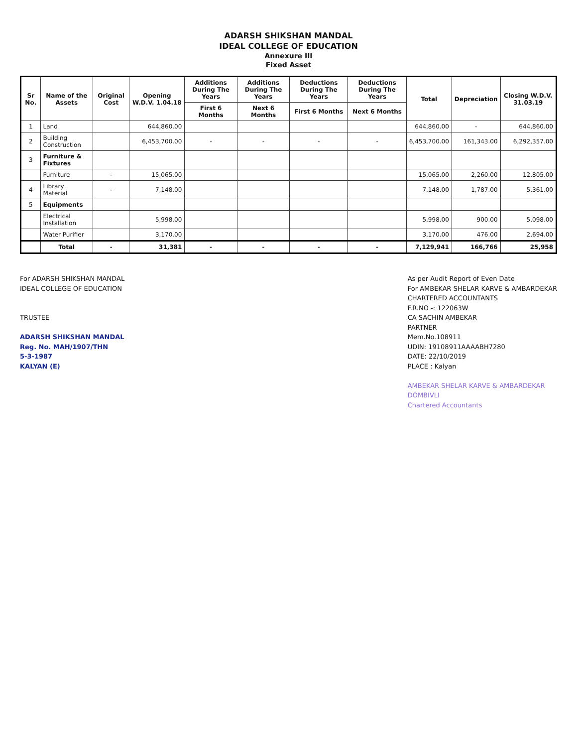ADARSH SHIKSHAN MANDAL
IDEAL COLLEGE OF EDUCATION
Annexure III
Fixed Asset
| Sr No. | Name of the Assets | Original Cost | Opening W.D.V. 1.04.18 | Additions During The Years | Additions During The Years | Deductions During The Years | Deductions During The Years | Total | Depreciation | Closing W.D.V. 31.03.19 |
| --- | --- | --- | --- | --- | --- | --- | --- | --- | --- | --- |
| | | | | First 6 Months | Next 6 Months | First 6 Months | Next 6 Months | | | |
| 1 | Land | | 644,860.00 | | | | | 644,860.00 | - | 644,860.00 |
| 2 | Building Construction | | 6,453,700.00 | - | - | - | - | 6,453,700.00 | 161,343.00 | 6,292,357.00 |
| 3 | Furniture & Fixtures | | | | | | | | | |
| | Furniture | - | 15,065.00 | | | | | 15,065.00 | 2,260.00 | 12,805.00 |
| 4 | Library Material | - | 7,148.00 | | | | | 7,148.00 | 1,787.00 | 5,361.00 |
| 5 | Equipments | | | | | | | | | |
| | Electrical Installation | | 5,998.00 | | | | | 5,998.00 | 900.00 | 5,098.00 |
| | Water Purifier | | 3,170.00 | | | | | 3,170.00 | 476.00 | 2,694.00 |
| | Total | - | 31,381 | - | - | - | - | 7,129,941 | 166,766 | 25,958 |
For ADARSH SHIKSHAN MANDAL
IDEAL COLLEGE OF EDUCATION
TRUSTEE
ADARSH SHIKSHAN MANDAL
Reg. No. MAH/1907/THN
5-3-1987
KALYAN (E)
As per Audit Report of Even Date
For AMBEKAR SHELAR KARVE & AMBARDEKAR
CHARTERED ACCOUNTANTS
F.R.NO -: 122063W
CA SACHIN AMBEKAR
PARTNER
Mem.No.108911
UDIN: 19108911AAAABH7280
DATE: 22/10/2019
PLACE : Kalyan
AMBEKAR SHELAR KARVE & AMBARDEKAR
DOMBIVLI
Chartered Accountants